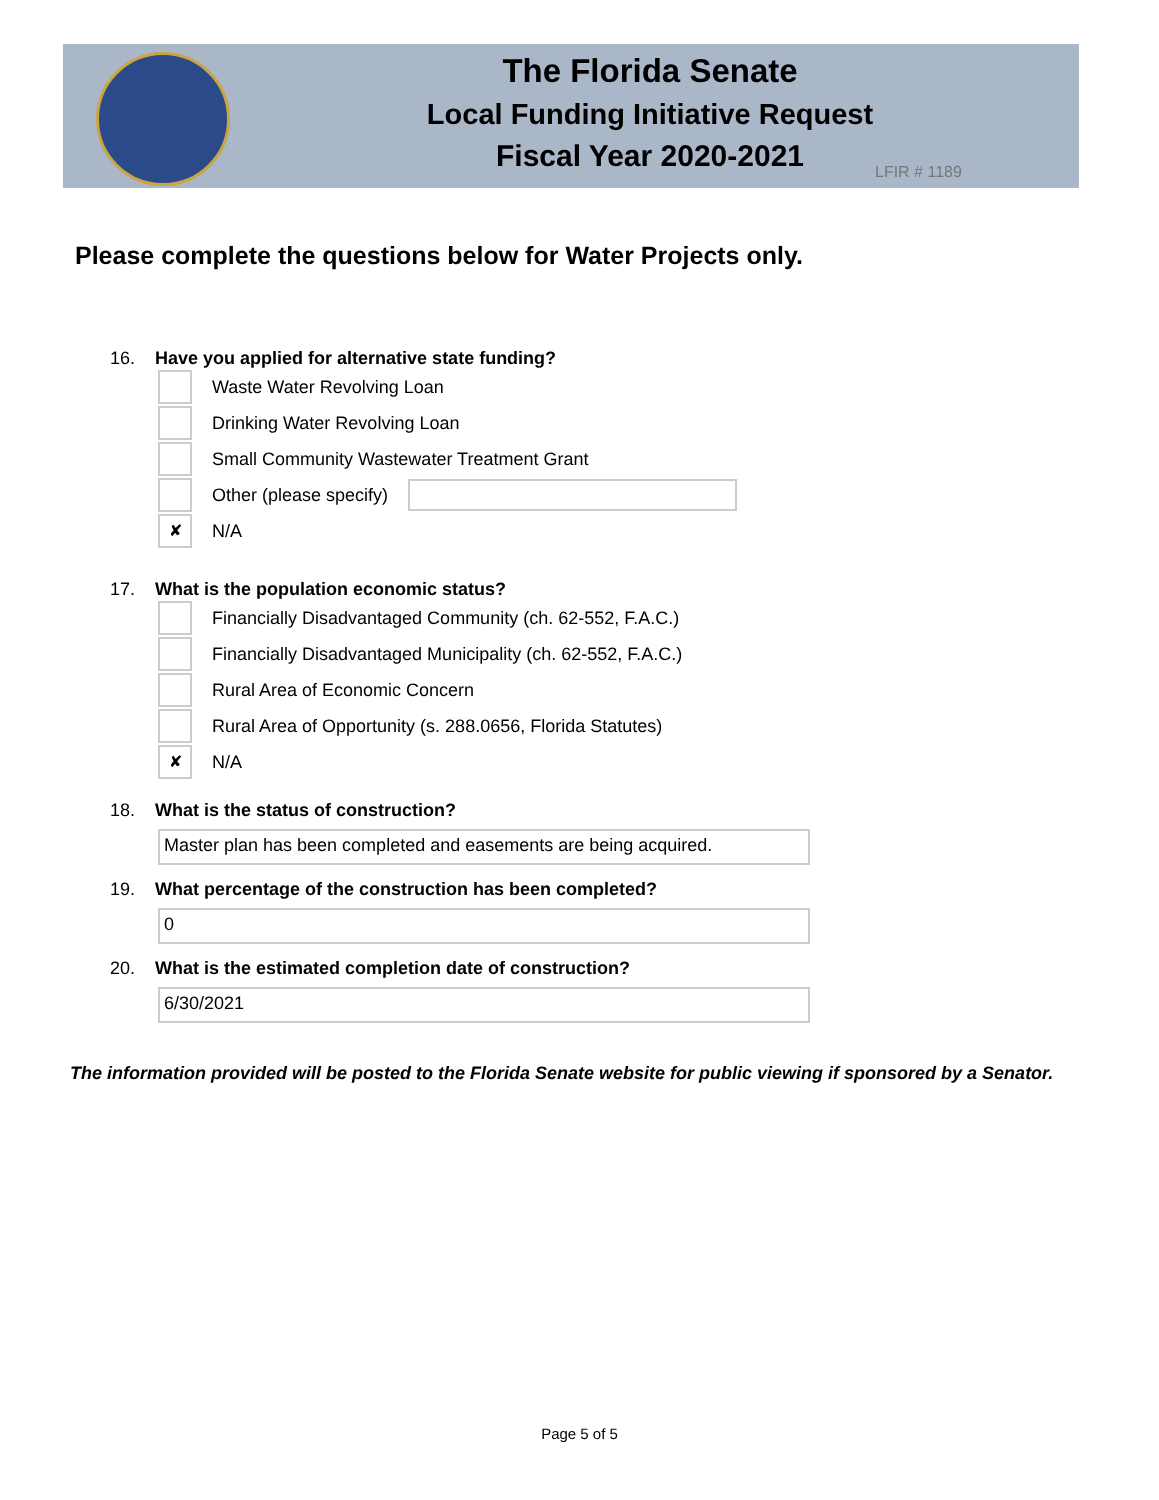The Florida Senate
Local Funding Initiative Request
Fiscal Year 2020-2021
LFIR # 1189
Please complete the questions below for Water Projects only.
16. Have you applied for alternative state funding?
Waste Water Revolving Loan
Drinking Water Revolving Loan
Small Community Wastewater Treatment Grant
Other (please specify)
✘
N/A
17. What is the population economic status?
Financially Disadvantaged Community (ch. 62-552, F.A.C.)
Financially Disadvantaged Municipality (ch. 62-552, F.A.C.)
Rural Area of Economic Concern
Rural Area of Opportunity (s. 288.0656, Florida Statutes)
✘
N/A
18. What is the status of construction?
Master plan has been completed and easements are being acquired.
19. What percentage of the construction has been completed?
0
20. What is the estimated completion date of construction?
6/30/2021
The information provided will be posted to the Florida Senate website for public viewing if sponsored by a Senator.
Page 5 of 5